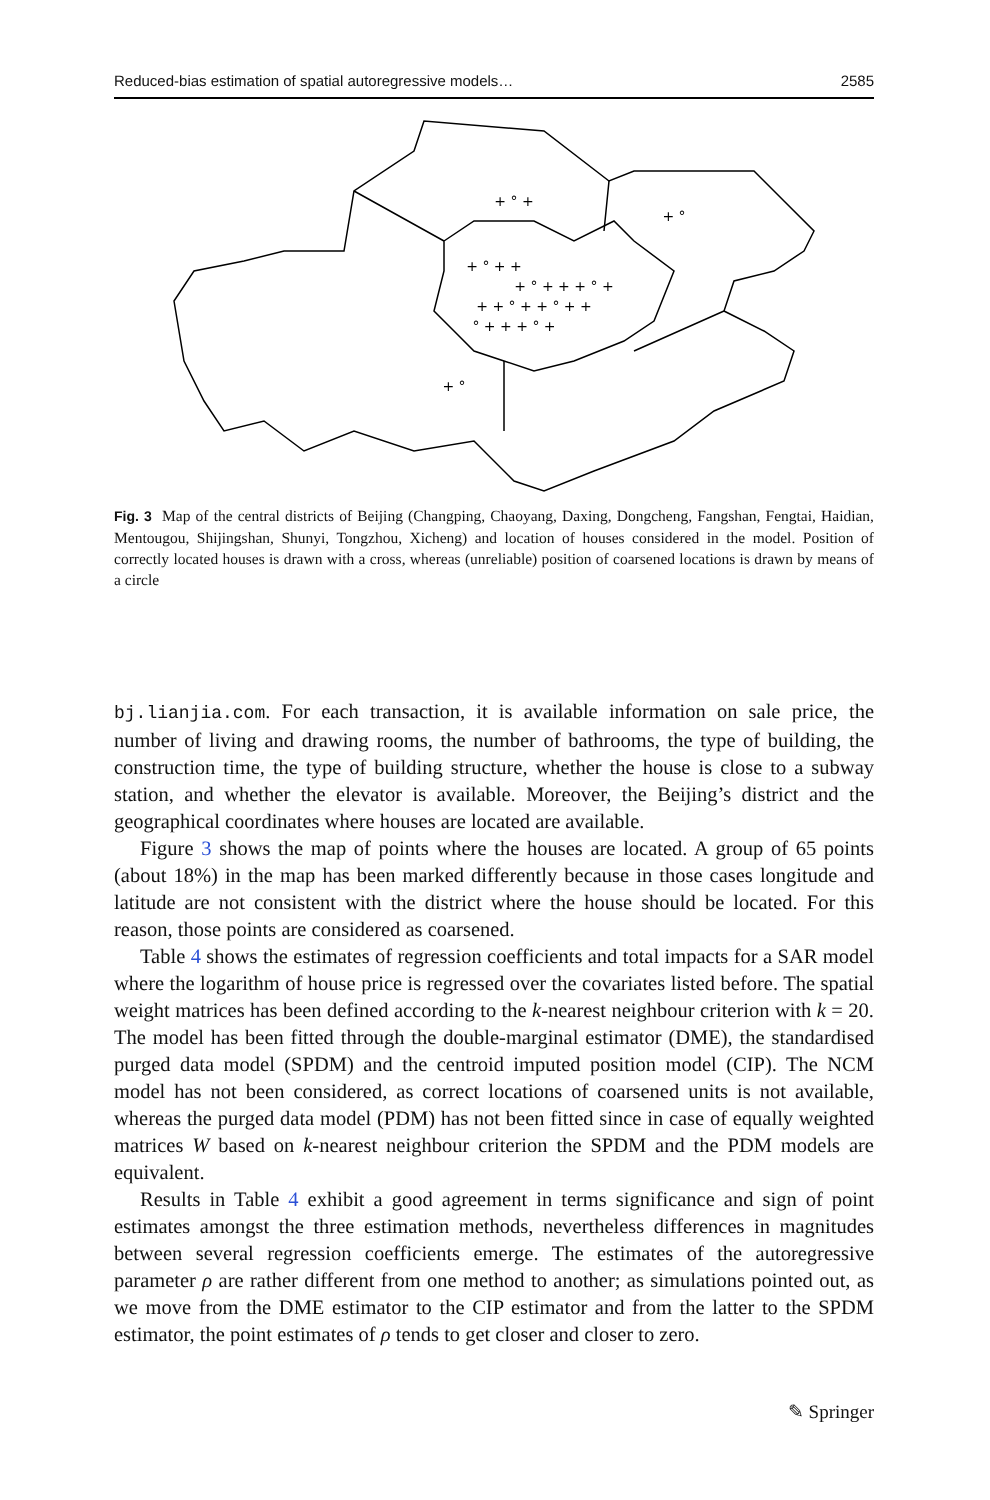Reduced-bias estimation of spatial autoregressive models… 2585
+ + ° + + ° + +
+ ° + + + ° +
° + + + ° +
+ ° + +
+ °
+ °
+ ° +
Fig. 3 Map of the central districts of Beijing (Changping, Chaoyang, Daxing, Dongcheng, Fangshan, Fengtai, Haidian, Mentougou, Shijingshan, Shunyi, Tongzhou, Xicheng) and location of houses considered in the model. Position of correctly located houses is drawn with a cross, whereas (unreliable) position of coarsened locations is drawn by means of a circle
bj.lianjia.com. For each transaction, it is available information on sale price, the number of living and drawing rooms, the number of bathrooms, the type of building, the construction time, the type of building structure, whether the house is close to a subway station, and whether the elevator is available. Moreover, the Beijing’s district and the geographical coordinates where houses are located are available.
Figure 3 shows the map of points where the houses are located. A group of 65 points (about 18%) in the map has been marked differently because in those cases longitude and latitude are not consistent with the district where the house should be located. For this reason, those points are considered as coarsened.
Table 4 shows the estimates of regression coefficients and total impacts for a SAR model where the logarithm of house price is regressed over the covariates listed before. The spatial weight matrices has been defined according to the k-nearest neighbour criterion with k = 20. The model has been fitted through the double-marginal estimator (DME), the standardised purged data model (SPDM) and the centroid imputed position model (CIP). The NCM model has not been considered, as correct locations of coarsened units is not available, whereas the purged data model (PDM) has not been fitted since in case of equally weighted matrices W based on k-nearest neighbour criterion the SPDM and the PDM models are equivalent.
Results in Table 4 exhibit a good agreement in terms significance and sign of point estimates amongst the three estimation methods, nevertheless differences in magnitudes between several regression coefficients emerge. The estimates of the autoregressive parameter ρ are rather different from one method to another; as simulations pointed out, as we move from the DME estimator to the CIP estimator and from the latter to the SPDM estimator, the point estimates of ρ tends to get closer and closer to zero.
✎ Springer